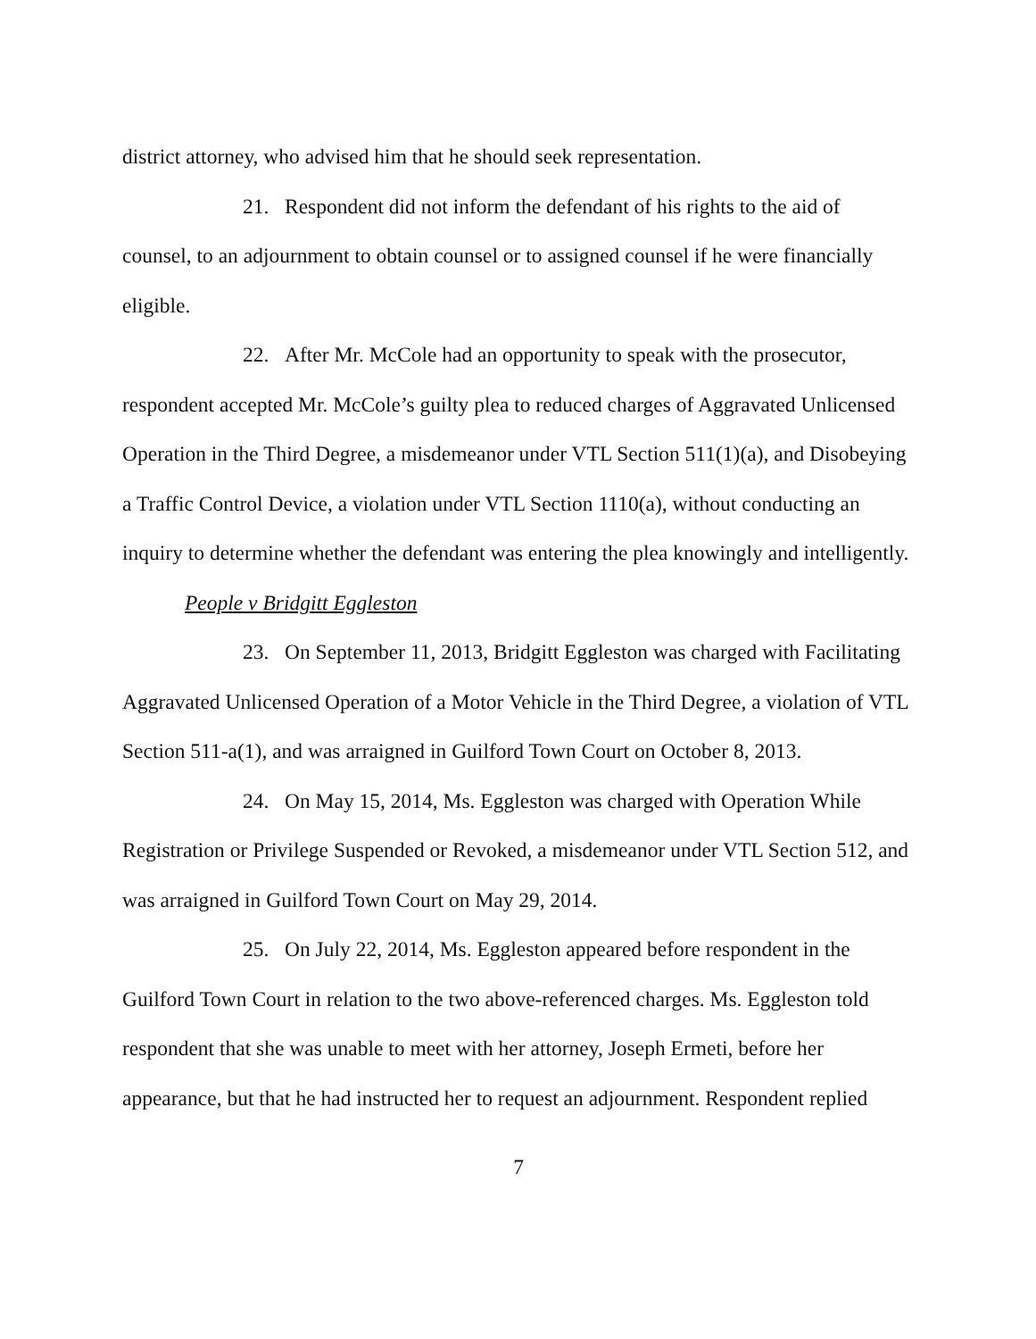district attorney, who advised him that he should seek representation.
21. Respondent did not inform the defendant of his rights to the aid of counsel, to an adjournment to obtain counsel or to assigned counsel if he were financially eligible.
22. After Mr. McCole had an opportunity to speak with the prosecutor, respondent accepted Mr. McCole’s guilty plea to reduced charges of Aggravated Unlicensed Operation in the Third Degree, a misdemeanor under VTL Section 511(1)(a), and Disobeying a Traffic Control Device, a violation under VTL Section 1110(a), without conducting an inquiry to determine whether the defendant was entering the plea knowingly and intelligently.
People v Bridgitt Eggleston
23. On September 11, 2013, Bridgitt Eggleston was charged with Facilitating Aggravated Unlicensed Operation of a Motor Vehicle in the Third Degree, a violation of VTL Section 511-a(1), and was arraigned in Guilford Town Court on October 8, 2013.
24. On May 15, 2014, Ms. Eggleston was charged with Operation While Registration or Privilege Suspended or Revoked, a misdemeanor under VTL Section 512, and was arraigned in Guilford Town Court on May 29, 2014.
25. On July 22, 2014, Ms. Eggleston appeared before respondent in the Guilford Town Court in relation to the two above-referenced charges. Ms. Eggleston told respondent that she was unable to meet with her attorney, Joseph Ermeti, before her appearance, but that he had instructed her to request an adjournment. Respondent replied
7